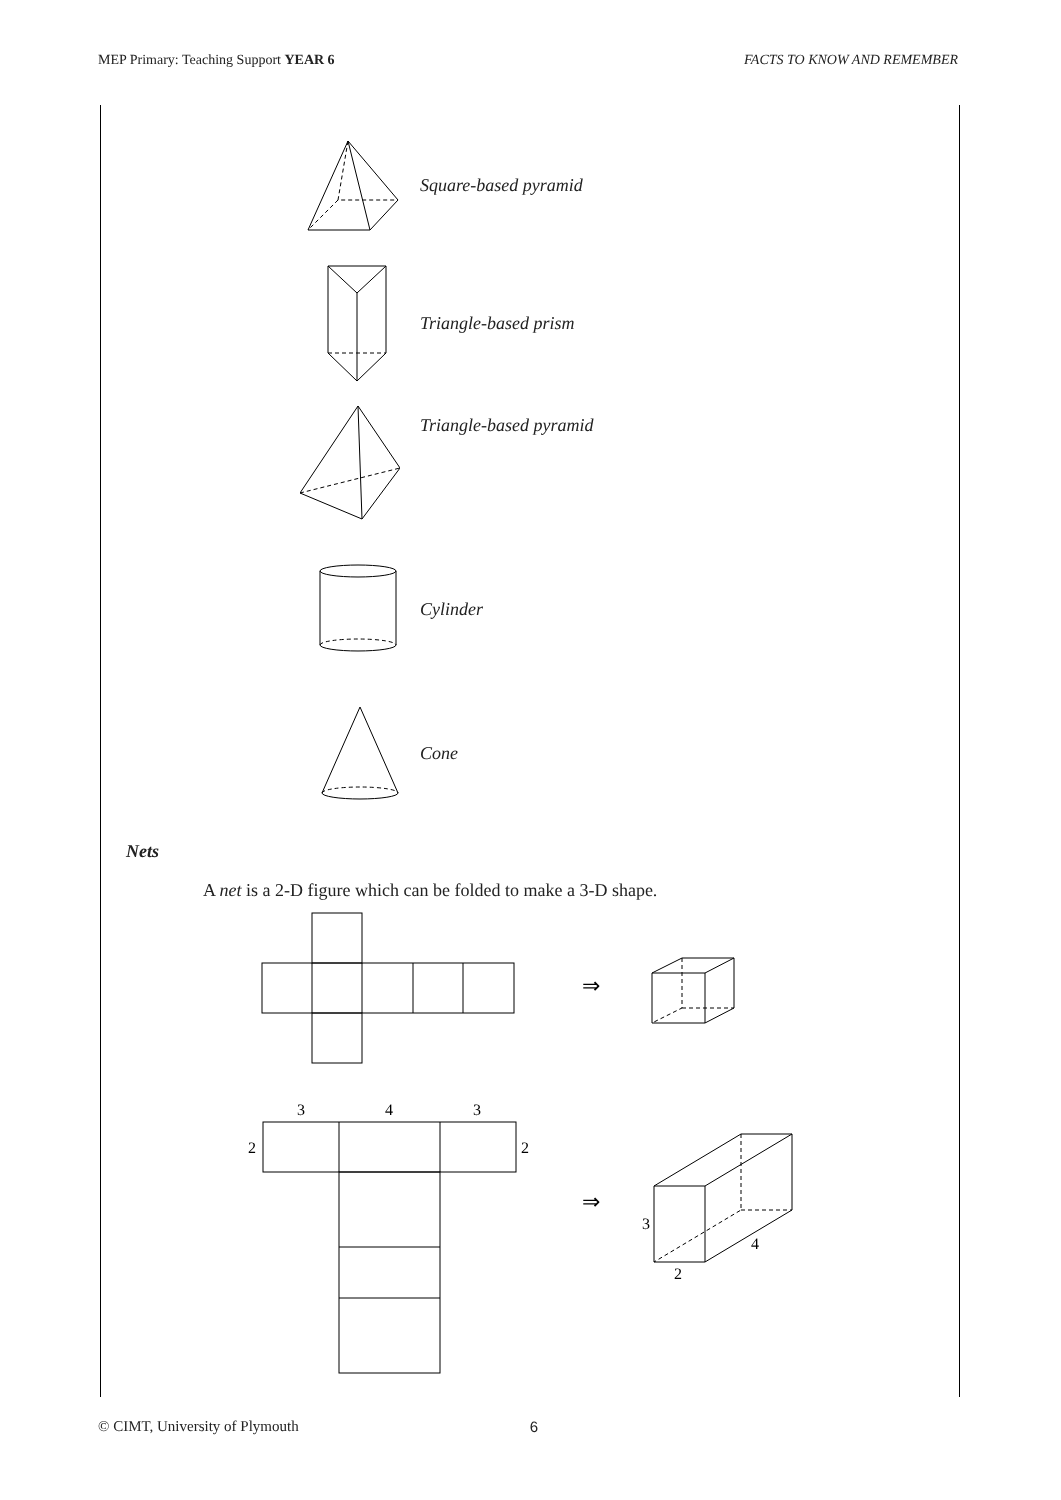MEP Primary: Teaching Support YEAR 6 FACTS TO KNOW AND REMEMBER
Square-based pyramid
Triangle-based prism
Triangle-based pyramid
Cylinder
Cone
Nets
A net is a 2-D figure which can be folded to make a 3-D shape.
⇒
3
4
3
2
2
⇒
3
2
4
© CIMT, University of Plymouth 6